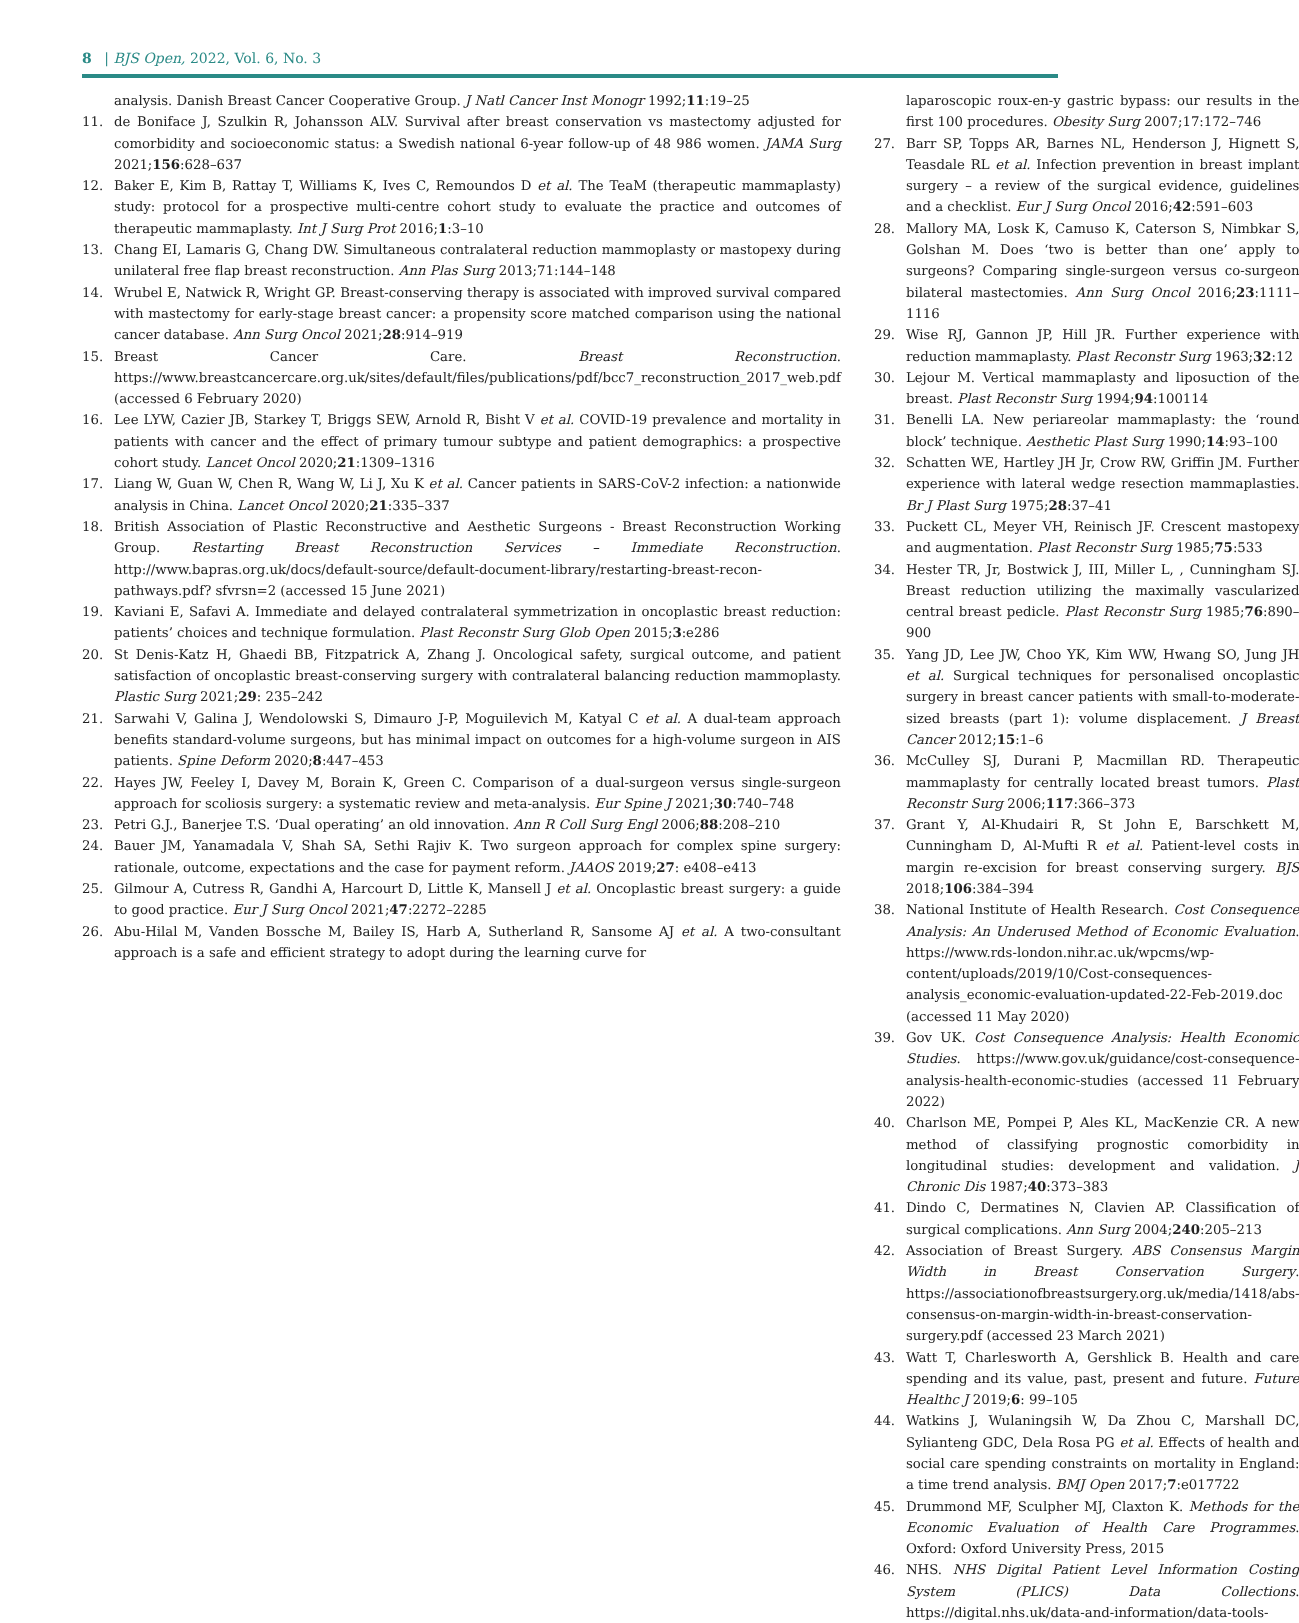8 | BJS Open, 2022, Vol. 6, No. 3
analysis. Danish Breast Cancer Cooperative Group. J Natl Cancer Inst Monogr 1992;11:19–25
11. de Boniface J, Szulkin R, Johansson ALV. Survival after breast conservation vs mastectomy adjusted for comorbidity and socioeconomic status: a Swedish national 6-year follow-up of 48 986 women. JAMA Surg 2021;156:628–637
12. Baker E, Kim B, Rattay T, Williams K, Ives C, Remoundos D et al. The TeaM (therapeutic mammaplasty) study: protocol for a prospective multi-centre cohort study to evaluate the practice and outcomes of therapeutic mammaplasty. Int J Surg Prot 2016;1:3–10
13. Chang EI, Lamaris G, Chang DW. Simultaneous contralateral reduction mammoplasty or mastopexy during unilateral free flap breast reconstruction. Ann Plas Surg 2013;71:144–148
14. Wrubel E, Natwick R, Wright GP. Breast-conserving therapy is associated with improved survival compared with mastectomy for early-stage breast cancer: a propensity score matched comparison using the national cancer database. Ann Surg Oncol 2021;28:914–919
15. Breast Cancer Care. Breast Reconstruction. https://www.breastcancercare.org.uk/sites/default/files/publications/pdf/bcc7_reconstruction_2017_web.pdf (accessed 6 February 2020)
16. Lee LYW, Cazier JB, Starkey T, Briggs SEW, Arnold R, Bisht V et al. COVID-19 prevalence and mortality in patients with cancer and the effect of primary tumour subtype and patient demographics: a prospective cohort study. Lancet Oncol 2020;21:1309–1316
17. Liang W, Guan W, Chen R, Wang W, Li J, Xu K et al. Cancer patients in SARS-CoV-2 infection: a nationwide analysis in China. Lancet Oncol 2020;21:335–337
18. British Association of Plastic Reconstructive and Aesthetic Surgeons - Breast Reconstruction Working Group. Restarting Breast Reconstruction Services – Immediate Reconstruction. http://www.bapras.org.uk/docs/default-source/default-document-library/restarting-breast-recon-pathways.pdf? sfvrsn=2 (accessed 15 June 2021)
19. Kaviani E, Safavi A. Immediate and delayed contralateral symmetrization in oncoplastic breast reduction: patients’ choices and technique formulation. Plast Reconstr Surg Glob Open 2015;3:e286
20. St Denis-Katz H, Ghaedi BB, Fitzpatrick A, Zhang J. Oncological safety, surgical outcome, and patient satisfaction of oncoplastic breast-conserving surgery with contralateral balancing reduction mammoplasty. Plastic Surg 2021;29: 235–242
21. Sarwahi V, Galina J, Wendolowski S, Dimauro J-P, Moguilevich M, Katyal C et al. A dual-team approach benefits standard-volume surgeons, but has minimal impact on outcomes for a high-volume surgeon in AIS patients. Spine Deform 2020;8:447–453
22. Hayes JW, Feeley I, Davey M, Borain K, Green C. Comparison of a dual-surgeon versus single-surgeon approach for scoliosis surgery: a systematic review and meta-analysis. Eur Spine J 2021;30:740–748
23. Petri G.J., Banerjee T.S. ‘Dual operating’ an old innovation. Ann R Coll Surg Engl 2006;88:208–210
24. Bauer JM, Yanamadala V, Shah SA, Sethi Rajiv K. Two surgeon approach for complex spine surgery: rationale, outcome, expectations and the case for payment reform. JAAOS 2019;27: e408–e413
25. Gilmour A, Cutress R, Gandhi A, Harcourt D, Little K, Mansell J et al. Oncoplastic breast surgery: a guide to good practice. Eur J Surg Oncol 2021;47:2272–2285
26. Abu-Hilal M, Vanden Bossche M, Bailey IS, Harb A, Sutherland R, Sansome AJ et al. A two-consultant approach is a safe and efficient strategy to adopt during the learning curve for
laparoscopic roux-en-y gastric bypass: our results in the first 100 procedures. Obesity Surg 2007;17:172–746
27. Barr SP, Topps AR, Barnes NL, Henderson J, Hignett S, Teasdale RL et al. Infection prevention in breast implant surgery – a review of the surgical evidence, guidelines and a checklist. Eur J Surg Oncol 2016;42:591–603
28. Mallory MA, Losk K, Camuso K, Caterson S, Nimbkar S, Golshan M. Does ‘two is better than one’ apply to surgeons? Comparing single-surgeon versus co-surgeon bilateral mastectomies. Ann Surg Oncol 2016;23:1111–1116
29. Wise RJ, Gannon JP, Hill JR. Further experience with reduction mammaplasty. Plast Reconstr Surg 1963;32:12
30. Lejour M. Vertical mammaplasty and liposuction of the breast. Plast Reconstr Surg 1994;94:100114
31. Benelli LA. New periareolar mammaplasty: the ‘round block’ technique. Aesthetic Plast Surg 1990;14:93–100
32. Schatten WE, Hartley JH Jr, Crow RW, Griffin JM. Further experience with lateral wedge resection mammaplasties. Br J Plast Surg 1975;28:37–41
33. Puckett CL, Meyer VH, Reinisch JF. Crescent mastopexy and augmentation. Plast Reconstr Surg 1985;75:533
34. Hester TR, Jr, Bostwick J, III, Miller L, , Cunningham SJ. Breast reduction utilizing the maximally vascularized central breast pedicle. Plast Reconstr Surg 1985;76:890–900
35. Yang JD, Lee JW, Choo YK, Kim WW, Hwang SO, Jung JH et al. Surgical techniques for personalised oncoplastic surgery in breast cancer patients with small-to-moderate-sized breasts (part 1): volume displacement. J Breast Cancer 2012;15:1–6
36. McCulley SJ, Durani P, Macmillan RD. Therapeutic mammaplasty for centrally located breast tumors. Plast Reconstr Surg 2006;117:366–373
37. Grant Y, Al-Khudairi R, St John E, Barschkett M, Cunningham D, Al-Mufti R et al. Patient-level costs in margin re-excision for breast conserving surgery. BJS 2018;106:384–394
38. National Institute of Health Research. Cost Consequence Analysis: An Underused Method of Economic Evaluation. https://www.rds-london.nihr.ac.uk/wpcms/wp-content/uploads/2019/10/Cost-consequences-analysis_economic-evaluation-updated-22-Feb-2019.doc (accessed 11 May 2020)
39. Gov UK. Cost Consequence Analysis: Health Economic Studies. https://www.gov.uk/guidance/cost-consequence-analysis-health-economic-studies (accessed 11 February 2022)
40. Charlson ME, Pompei P, Ales KL, MacKenzie CR. A new method of classifying prognostic comorbidity in longitudinal studies: development and validation. J Chronic Dis 1987;40:373–383
41. Dindo C, Dermatines N, Clavien AP. Classification of surgical complications. Ann Surg 2004;240:205–213
42. Association of Breast Surgery. ABS Consensus Margin Width in Breast Conservation Surgery. https://associationofbreastsurgery.org.uk/media/1418/abs-consensus-on-margin-width-in-breast-conservation-surgery.pdf (accessed 23 March 2021)
43. Watt T, Charlesworth A, Gershlick B. Health and care spending and its value, past, present and future. Future Healthc J 2019;6: 99–105
44. Watkins J, Wulaningsih W, Da Zhou C, Marshall DC, Sylianteng GDC, Dela Rosa PG et al. Effects of health and social care spending constraints on mortality in England: a time trend analysis. BMJ Open 2017;7:e017722
45. Drummond MF, Sculpher MJ, Claxton K. Methods for the Economic Evaluation of Health Care Programmes. Oxford: Oxford University Press, 2015
46. NHS. NHS Digital Patient Level Information Costing System (PLICS) Data Collections. https://digital.nhs.uk/data-and-information/data-tools-